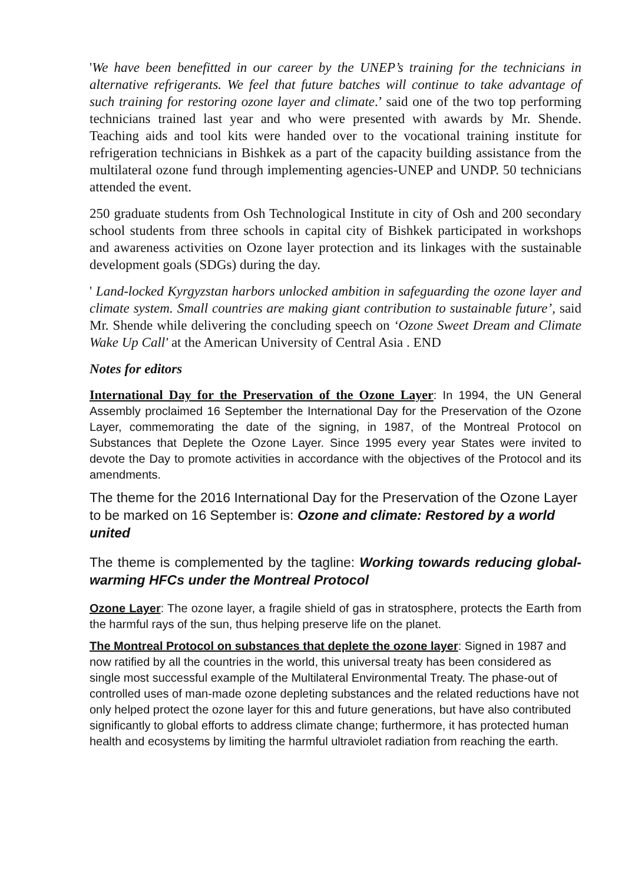'We have been benefitted in our career by the UNEP’s training for the technicians in alternative refrigerants. We feel that future batches will continue to take advantage of such training for restoring ozone layer and climate.’ said one of the two top performing technicians trained last year and who were presented with awards by Mr. Shende. Teaching aids and tool kits were handed over to the vocational training institute for refrigeration technicians in Bishkek as a part of the capacity building assistance from the multilateral ozone fund through implementing agencies-UNEP and UNDP. 50 technicians attended the event.
250 graduate students from Osh Technological Institute in city of Osh and 200 secondary school students from three schools in capital city of Bishkek participated in workshops and awareness activities on Ozone layer protection and its linkages with the sustainable development goals (SDGs) during the day.
' Land-locked Kyrgyzstan harbors unlocked ambition in safeguarding the ozone layer and climate system. Small countries are making giant contribution to sustainable future’, said Mr. Shende while delivering the concluding speech on ‘Ozone Sweet Dream and Climate Wake Up Call' at the American University of Central Asia . END
Notes for editors
International Day for the Preservation of the Ozone Layer: In 1994, the UN General Assembly proclaimed 16 September the International Day for the Preservation of the Ozone Layer, commemorating the date of the signing, in 1987, of the Montreal Protocol on Substances that Deplete the Ozone Layer. Since 1995 every year States were invited to devote the Day to promote activities in accordance with the objectives of the Protocol and its amendments.
The theme for the 2016 International Day for the Preservation of the Ozone Layer to be marked on 16 September is: Ozone and climate: Restored by a world united
The theme is complemented by the tagline: Working towards reducing global-warming HFCs under the Montreal Protocol
Ozone Layer: The ozone layer, a fragile shield of gas in stratosphere, protects the Earth from the harmful rays of the sun, thus helping preserve life on the planet.
The Montreal Protocol on substances that deplete the ozone layer: Signed in 1987 and now ratified by all the countries in the world, this universal treaty has been considered as single most successful example of the Multilateral Environmental Treaty. The phase-out of controlled uses of man-made ozone depleting substances and the related reductions have not only helped protect the ozone layer for this and future generations, but have also contributed significantly to global efforts to address climate change; furthermore, it has protected human health and ecosystems by limiting the harmful ultraviolet radiation from reaching the earth.